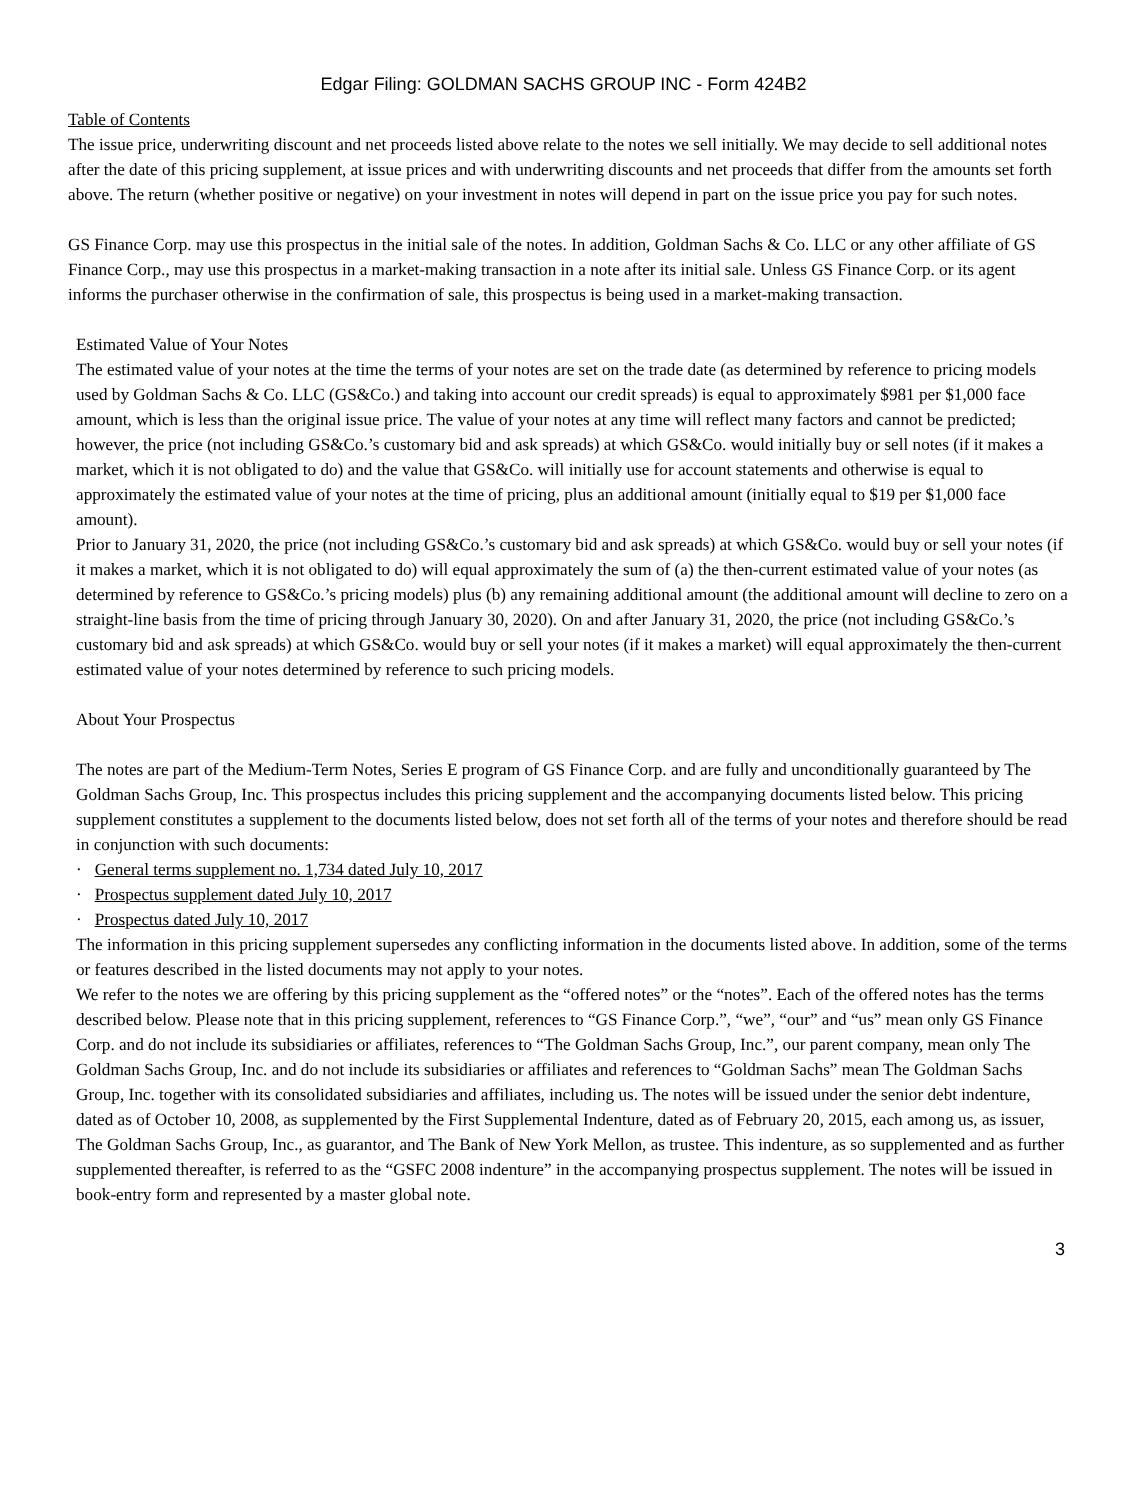Edgar Filing: GOLDMAN SACHS GROUP INC - Form 424B2
Table of Contents
The issue price, underwriting discount and net proceeds listed above relate to the notes we sell initially. We may decide to sell additional notes after the date of this pricing supplement, at issue prices and with underwriting discounts and net proceeds that differ from the amounts set forth above. The return (whether positive or negative) on your investment in notes will depend in part on the issue price you pay for such notes.
GS Finance Corp. may use this prospectus in the initial sale of the notes. In addition, Goldman Sachs & Co. LLC or any other affiliate of GS Finance Corp., may use this prospectus in a market-making transaction in a note after its initial sale. Unless GS Finance Corp. or its agent informs the purchaser otherwise in the confirmation of sale, this prospectus is being used in a market-making transaction.
Estimated Value of Your Notes
The estimated value of your notes at the time the terms of your notes are set on the trade date (as determined by reference to pricing models used by Goldman Sachs & Co. LLC (GS&Co.) and taking into account our credit spreads) is equal to approximately $981 per $1,000 face amount, which is less than the original issue price. The value of your notes at any time will reflect many factors and cannot be predicted; however, the price (not including GS&Co.’s customary bid and ask spreads) at which GS&Co. would initially buy or sell notes (if it makes a market, which it is not obligated to do) and the value that GS&Co. will initially use for account statements and otherwise is equal to approximately the estimated value of your notes at the time of pricing, plus an additional amount (initially equal to $19 per $1,000 face amount).
Prior to January 31, 2020, the price (not including GS&Co.’s customary bid and ask spreads) at which GS&Co. would buy or sell your notes (if it makes a market, which it is not obligated to do) will equal approximately the sum of (a) the then-current estimated value of your notes (as determined by reference to GS&Co.’s pricing models) plus (b) any remaining additional amount (the additional amount will decline to zero on a straight-line basis from the time of pricing through January 30, 2020). On and after January 31, 2020, the price (not including GS&Co.’s customary bid and ask spreads) at which GS&Co. would buy or sell your notes (if it makes a market) will equal approximately the then-current estimated value of your notes determined by reference to such pricing models.
About Your Prospectus
The notes are part of the Medium-Term Notes, Series E program of GS Finance Corp. and are fully and unconditionally guaranteed by The Goldman Sachs Group, Inc. This prospectus includes this pricing supplement and the accompanying documents listed below. This pricing supplement constitutes a supplement to the documents listed below, does not set forth all of the terms of your notes and therefore should be read in conjunction with such documents:
· General terms supplement no. 1,734 dated July 10, 2017
· Prospectus supplement dated July 10, 2017
· Prospectus dated July 10, 2017
The information in this pricing supplement supersedes any conflicting information in the documents listed above. In addition, some of the terms or features described in the listed documents may not apply to your notes.
We refer to the notes we are offering by this pricing supplement as the “offered notes” or the “notes”. Each of the offered notes has the terms described below. Please note that in this pricing supplement, references to “GS Finance Corp.”, “we”, “our” and “us” mean only GS Finance Corp. and do not include its subsidiaries or affiliates, references to “The Goldman Sachs Group, Inc.”, our parent company, mean only The Goldman Sachs Group, Inc. and do not include its subsidiaries or affiliates and references to “Goldman Sachs” mean The Goldman Sachs Group, Inc. together with its consolidated subsidiaries and affiliates, including us. The notes will be issued under the senior debt indenture, dated as of October 10, 2008, as supplemented by the First Supplemental Indenture, dated as of February 20, 2015, each among us, as issuer, The Goldman Sachs Group, Inc., as guarantor, and The Bank of New York Mellon, as trustee. This indenture, as so supplemented and as further supplemented thereafter, is referred to as the “GSFC 2008 indenture” in the accompanying prospectus supplement. The notes will be issued in book-entry form and represented by a master global note.
3